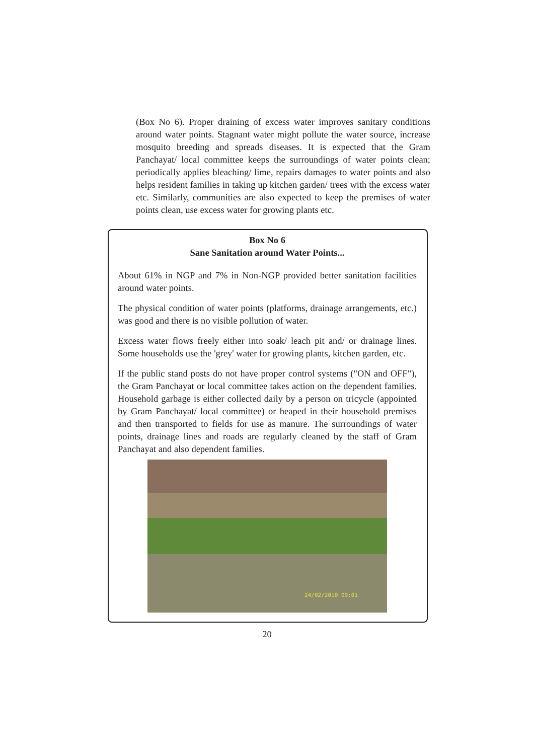(Box No 6). Proper draining of excess water improves sanitary conditions around water points. Stagnant water might pollute the water source, increase mosquito breeding and spreads diseases. It is expected that the Gram Panchayat/ local committee keeps the surroundings of water points clean; periodically applies bleaching/ lime, repairs damages to water points and also helps resident families in taking up kitchen garden/ trees with the excess water etc. Similarly, communities are also expected to keep the premises of water points clean, use excess water for growing plants etc.
Box No 6
Sane Sanitation around Water Points...
About 61% in NGP and 7% in Non-NGP provided better sanitation facilities around water points.
The physical condition of water points (platforms, drainage arrangements, etc.) was good and there is no visible pollution of water.
Excess water flows freely either into soak/ leach pit and/ or drainage lines. Some households use the 'grey' water for growing plants, kitchen garden, etc.
If the public stand posts do not have proper control systems ("ON and OFF"), the Gram Panchayat or local committee takes action on the dependent families. Household garbage is either collected daily by a person on tricycle (appointed by Gram Panchayat/ local committee) or heaped in their household premises and then transported to fields for use as manure. The surroundings of water points, drainage lines and roads are regularly cleaned by the staff of Gram Panchayat and also dependent families.
24/02/2010 09:01
20